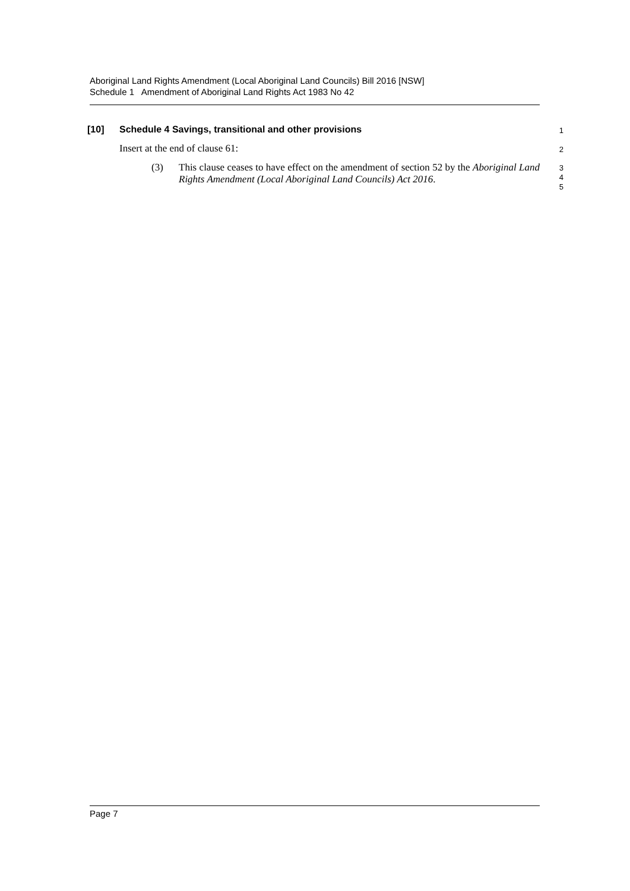Aboriginal Land Rights Amendment (Local Aboriginal Land Councils) Bill 2016 [NSW]
Schedule 1 Amendment of Aboriginal Land Rights Act 1983 No 42
[10] Schedule 4 Savings, transitional and other provisions
1
Insert at the end of clause 61:
2
(3) This clause ceases to have effect on the amendment of section 52 by the Aboriginal Land Rights Amendment (Local Aboriginal Land Councils) Act 2016.
3
4
5
Page 7